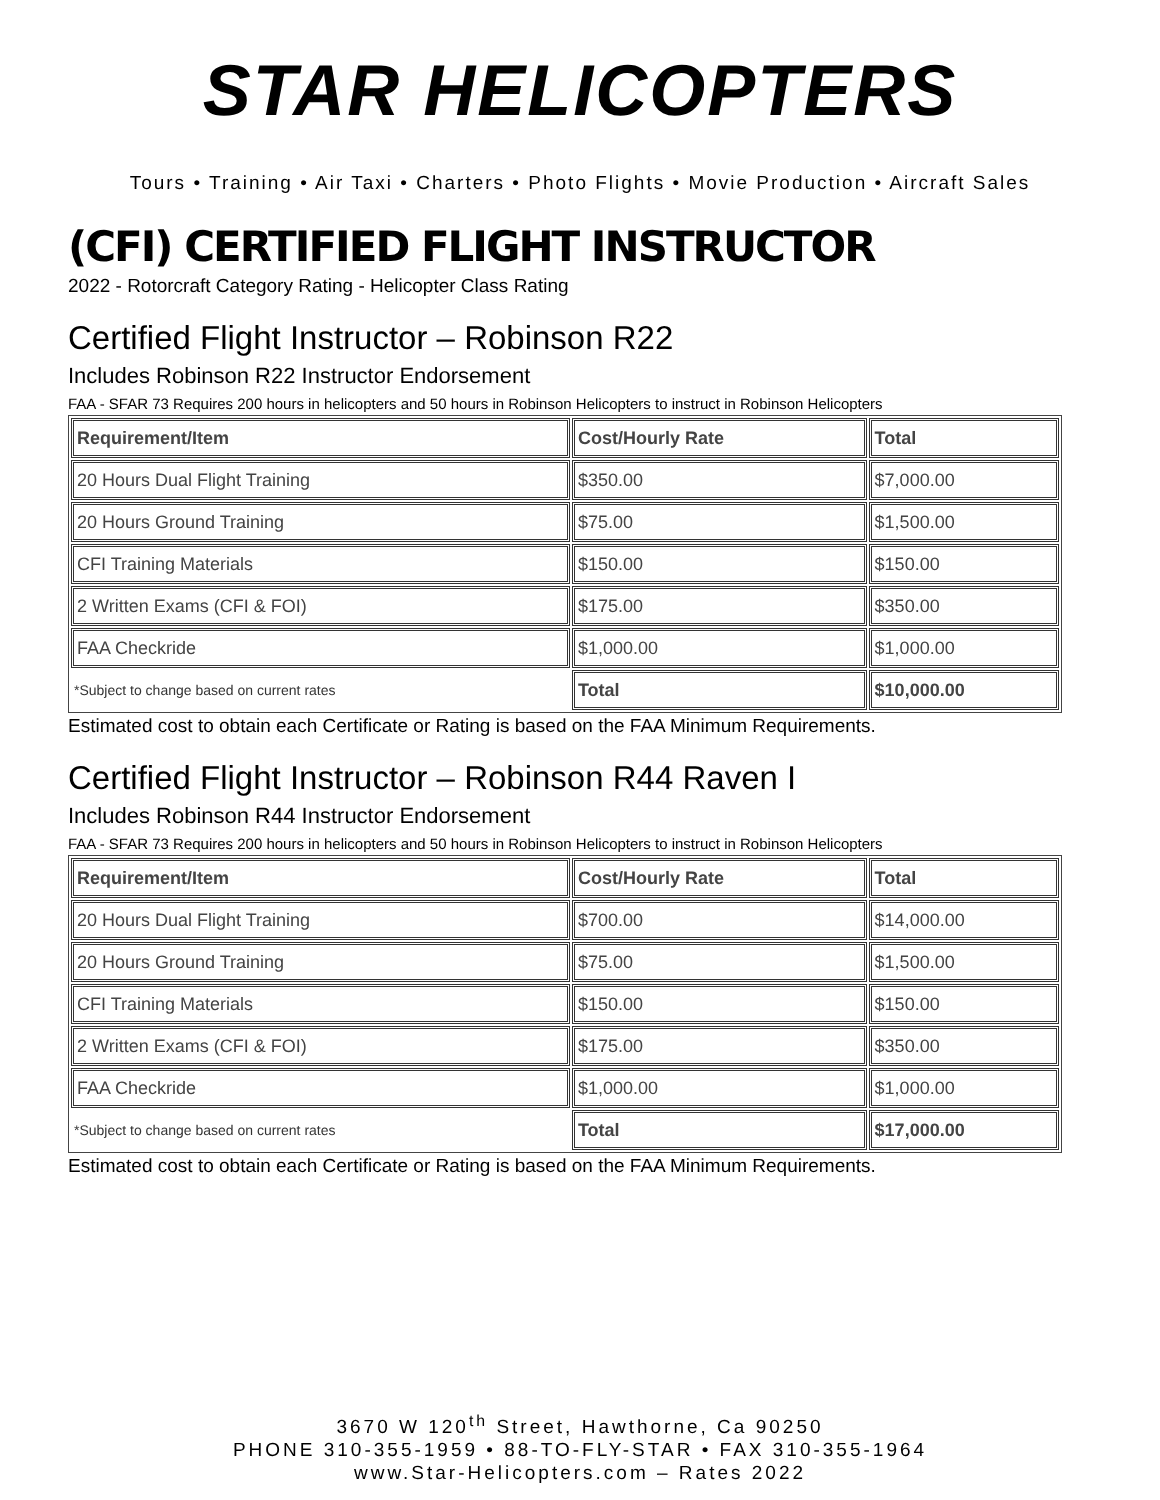STAR HELICOPTERS
Tours • Training • Air Taxi • Charters • Photo Flights • Movie Production • Aircraft Sales
(CFI) CERTIFIED FLIGHT INSTRUCTOR
2022 - Rotorcraft Category Rating - Helicopter Class Rating
Certified Flight Instructor – Robinson R22
Includes Robinson R22 Instructor Endorsement
FAA - SFAR 73 Requires 200 hours in helicopters and 50 hours in Robinson Helicopters to instruct in Robinson Helicopters
| Requirement/Item | Cost/Hourly Rate | Total |
| --- | --- | --- |
| 20 Hours Dual Flight Training | $350.00 | $7,000.00 |
| 20 Hours Ground Training | $75.00 | $1,500.00 |
| CFI Training Materials | $150.00 | $150.00 |
| 2 Written Exams (CFI & FOI) | $175.00 | $350.00 |
| FAA Checkride | $1,000.00 | $1,000.00 |
| *Subject to change based on current rates | Total | $10,000.00 |
Estimated cost to obtain each Certificate or Rating is based on the FAA Minimum Requirements.
Certified Flight Instructor – Robinson R44 Raven I
Includes Robinson R44 Instructor Endorsement
FAA - SFAR 73 Requires 200 hours in helicopters and 50 hours in Robinson Helicopters to instruct in Robinson Helicopters
| Requirement/Item | Cost/Hourly Rate | Total |
| --- | --- | --- |
| 20 Hours Dual Flight Training | $700.00 | $14,000.00 |
| 20 Hours Ground Training | $75.00 | $1,500.00 |
| CFI Training Materials | $150.00 | $150.00 |
| 2 Written Exams (CFI & FOI) | $175.00 | $350.00 |
| FAA Checkride | $1,000.00 | $1,000.00 |
| *Subject to change based on current rates | Total | $17,000.00 |
Estimated cost to obtain each Certificate or Rating is based on the FAA Minimum Requirements.
3670 W 120<sup>th</sup> Street, Hawthorne, Ca 90250
PHONE 310-355-1959 • 88-TO-FLY-STAR • FAX 310-355-1964
www.Star-Helicopters.com – Rates 2022